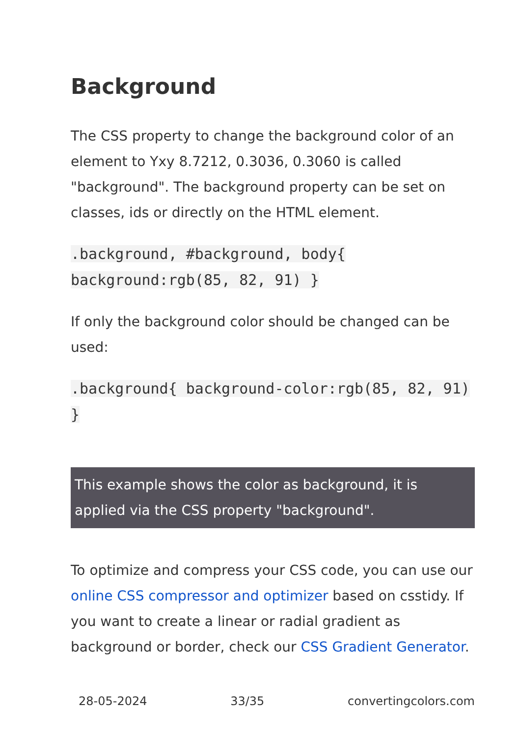Background
The CSS property to change the background color of an element to Yxy 8.7212, 0.3036, 0.3060 is called "background". The background property can be set on classes, ids or directly on the HTML element.
.background, #background, body{ background:rgb(85, 82, 91) }
If only the background color should be changed can be used:
.background{ background-color:rgb(85, 82, 91) }
This example shows the color as background, it is applied via the CSS property "background".
To optimize and compress your CSS code, you can use our online CSS compressor and optimizer based on csstidy. If you want to create a linear or radial gradient as background or border, check our CSS Gradient Generator.
28-05-2024 33/35 convertingcolors.com